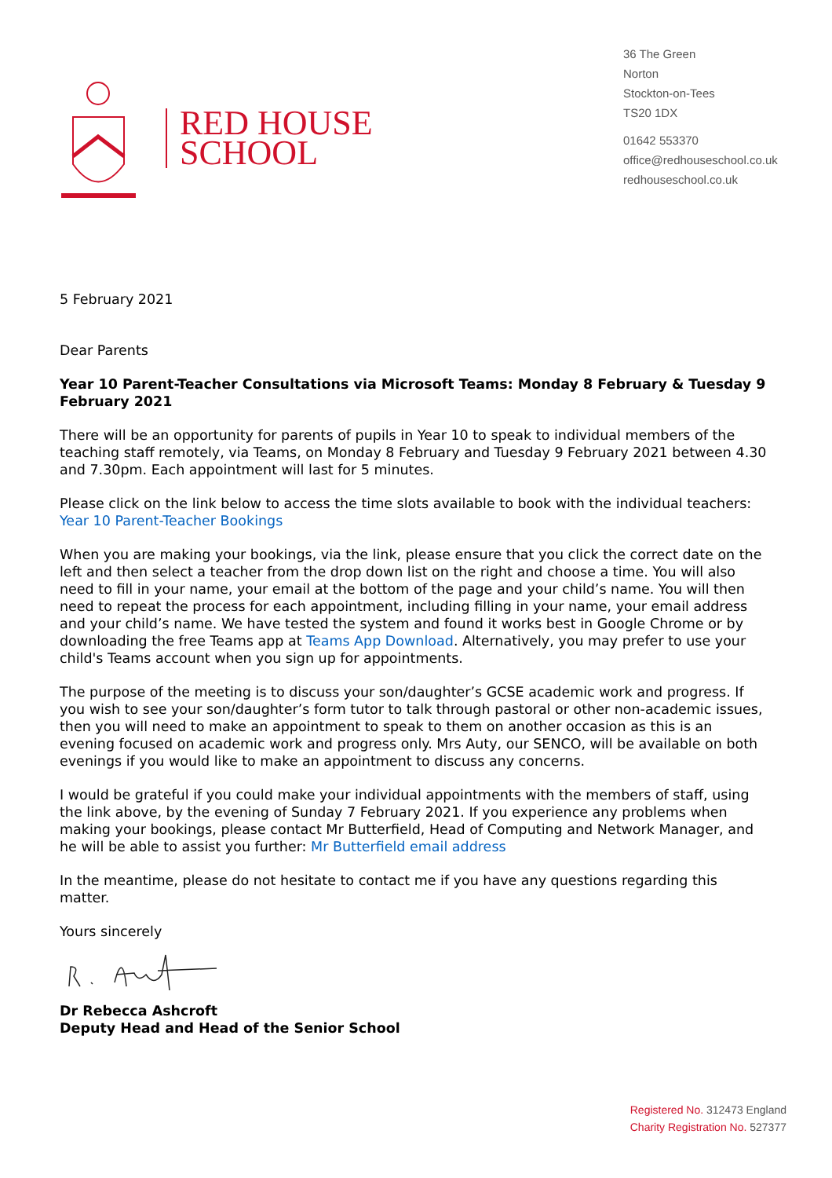RED HOUSE
SCHOOL
36 The Green
Norton
Stockton-on-Tees
TS20 1DX
01642 553370
office@redhouseschool.co.uk
redhouseschool.co.uk
5 February 2021
Dear Parents
Year 10 Parent-Teacher Consultations via Microsoft Teams: Monday 8 February & Tuesday 9 February 2021
There will be an opportunity for parents of pupils in Year 10 to speak to individual members of the teaching staff remotely, via Teams, on Monday 8 February and Tuesday 9 February 2021 between 4.30 and 7.30pm. Each appointment will last for 5 minutes.
Please click on the link below to access the time slots available to book with the individual teachers: Year 10 Parent-Teacher Bookings
When you are making your bookings, via the link, please ensure that you click the correct date on the left and then select a teacher from the drop down list on the right and choose a time. You will also need to fill in your name, your email at the bottom of the page and your child’s name. You will then need to repeat the process for each appointment, including filling in your name, your email address and your child’s name. We have tested the system and found it works best in Google Chrome or by downloading the free Teams app at Teams App Download. Alternatively, you may prefer to use your child's Teams account when you sign up for appointments.
The purpose of the meeting is to discuss your son/daughter’s GCSE academic work and progress. If you wish to see your son/daughter’s form tutor to talk through pastoral or other non-academic issues, then you will need to make an appointment to speak to them on another occasion as this is an evening focused on academic work and progress only. Mrs Auty, our SENCO, will be available on both evenings if you would like to make an appointment to discuss any concerns.
I would be grateful if you could make your individual appointments with the members of staff, using the link above, by the evening of Sunday 7 February 2021. If you experience any problems when making your bookings, please contact Mr Butterfield, Head of Computing and Network Manager, and he will be able to assist you further: Mr Butterfield email address
In the meantime, please do not hesitate to contact me if you have any questions regarding this matter.
Yours sincerely
Dr Rebecca Ashcroft
Deputy Head and Head of the Senior School
Registered No. 312473 England
Charity Registration No. 527377